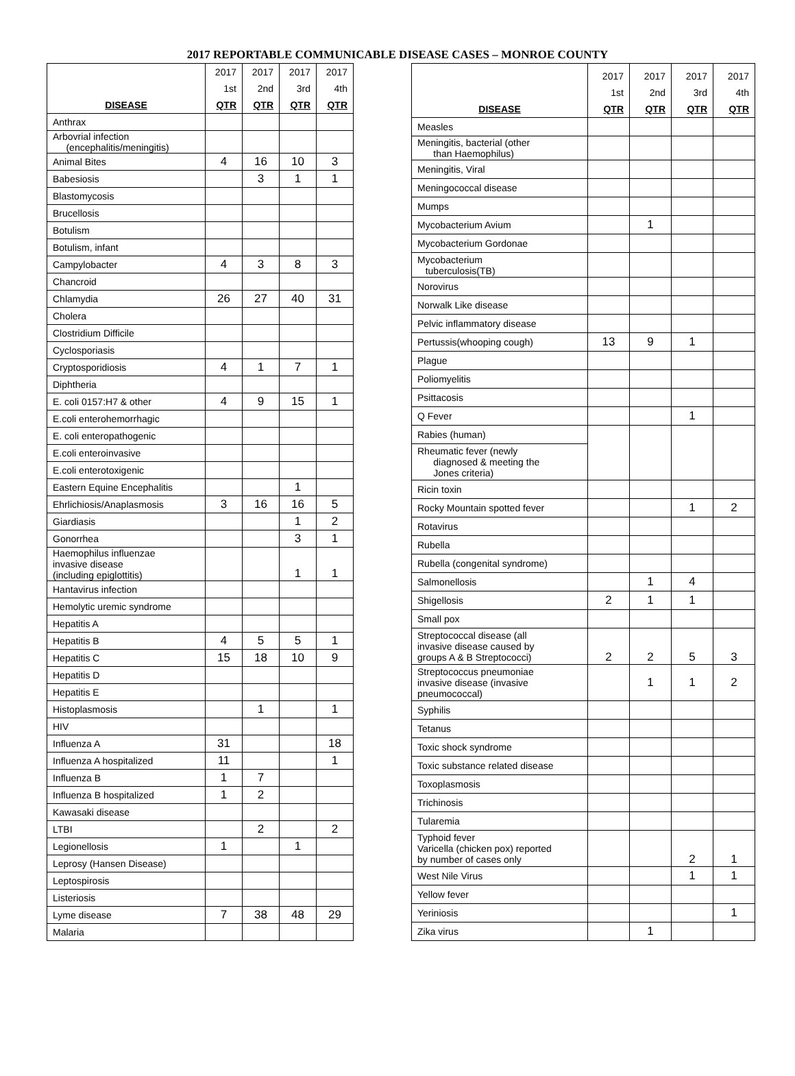2017 REPORTABLE COMMUNICABLE DISEASE CASES – MONROE COUNTY
| DISEASE | 2017 1st QTR | 2017 2nd QTR | 2017 3rd QTR | 2017 4th QTR |
| --- | --- | --- | --- | --- |
| Anthrax | | | | |
| Arbovrial infection (encephalitis/meningitis) | | | | |
| Animal Bites | 4 | 16 | 10 | 3 |
| Babesiosis | | 3 | 1 | 1 |
| Blastomycosis | | | | |
| Brucellosis | | | | |
| Botulism | | | | |
| Botulism, infant | | | | |
| Campylobacter | 4 | 3 | 8 | 3 |
| Chancroid | | | | |
| Chlamydia | 26 | 27 | 40 | 31 |
| Cholera | | | | |
| Clostridium Difficile | | | | |
| Cyclosporiasis | | | | |
| Cryptosporidiosis | 4 | 1 | 7 | 1 |
| Diphtheria | | | | |
| E. coli 0157:H7 & other | 4 | 9 | 15 | 1 |
| E.coli enterohemorrhagic | | | | |
| E. coli enteropathogenic | | | | |
| E.coli enteroinvasive | | | | |
| E.coli enterotoxigenic | | | | |
| Eastern Equine Encephalitis | | | 1 | |
| Ehrlichiosis/Anaplasmosis | 3 | 16 | 16 | 5 |
| Giardiasis | | | 1 | 2 |
| Gonorrhea | | | 3 | 1 |
| Haemophilus influenzae invasive disease (including epiglottitis) | | | 1 | 1 |
| Hantavirus infection | | | | |
| Hemolytic uremic syndrome | | | | |
| Hepatitis A | | | | |
| Hepatitis B | 4 | 5 | 5 | 1 |
| Hepatitis C | 15 | 18 | 10 | 9 |
| Hepatitis D | | | | |
| Hepatitis E | | | | |
| Histoplasmosis | | 1 | | 1 |
| HIV | | | | |
| Influenza A | 31 | | | 18 |
| Influenza A hospitalized | 11 | | | 1 |
| Influenza B | 1 | 7 | | |
| Influenza B hospitalized | 1 | 2 | | |
| Kawasaki disease | | | | |
| LTBI | | 2 | | 2 |
| Legionellosis | 1 | | 1 | |
| Leprosy (Hansen Disease) | | | | |
| Leptospirosis | | | | |
| Listeriosis | | | | |
| Lyme disease | 7 | 38 | 48 | 29 |
| Malaria | | | | |
| DISEASE | 2017 1st QTR | 2017 2nd QTR | 2017 3rd QTR | 2017 4th QTR |
| --- | --- | --- | --- | --- |
| Measles | | | | |
| Meningitis, bacterial (other than Haemophilus) | | | | |
| Meningitis, Viral | | | | |
| Meningococcal disease | | | | |
| Mumps | | | | |
| Mycobacterium Avium | | 1 | | |
| Mycobacterium Gordonae | | | | |
| Mycobacterium tuberculosis(TB) | | | | |
| Norovirus | | | | |
| Norwalk Like disease | | | | |
| Pelvic inflammatory disease | | | | |
| Pertussis(whooping cough) | 13 | 9 | 1 | |
| Plague | | | | |
| Poliomyelitis | | | | |
| Psittacosis | | | | |
| Q Fever | | | 1 | |
| Rabies (human) | | | | |
| Rheumatic fever (newly diagnosed & meeting the Jones criteria) | | | | |
| Ricin toxin | | | | |
| Rocky Mountain spotted fever | | | 1 | 2 |
| Rotavirus | | | | |
| Rubella | | | | |
| Rubella (congenital syndrome) | | | | |
| Salmonellosis | | 1 | 4 | |
| Shigellosis | 2 | 1 | 1 | |
| Small pox | | | | |
| Streptococcal disease (all invasive disease caused by groups A & B Streptococci) | 2 | 2 | 5 | 3 |
| Streptococcus pneumoniae invasive disease (invasive pneumococcal) | | 1 | 1 | 2 |
| Syphilis | | | | |
| Tetanus | | | | |
| Toxic shock syndrome | | | | |
| Toxic substance related disease | | | | |
| Toxoplasmosis | | | | |
| Trichinosis | | | | |
| Tularemia | | | | |
| Typhoid fever Varicella (chicken pox) reported by number of cases only | | | 2 | 1 |
| West Nile Virus | | | 1 | 1 |
| Yellow fever | | | | |
| Yeriniosis | | | | 1 |
| Zika virus | | 1 | | |